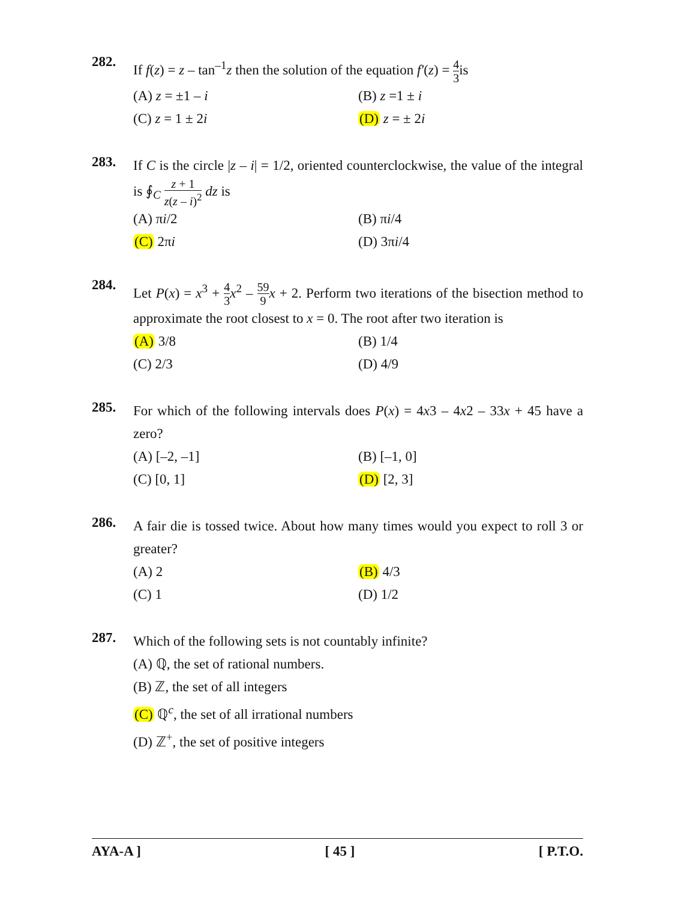282.
If f(z) = z – tan<sup>–1</sup>z then the solution of the equation f′(z) = 4 3is
(A) z = ±1 – i
(B) z =1 ± i
(C) z = 1 ± 2i
(D) z = ± 2i
283.
If C is the circle |z – i| = 1/2, oriented counterclockwise, the value of the integral is ∮<sub>C</sub> z + 1 z(z – i)<sup>2</sup> dz is
(A) πi/2
(B) πi/4
(C) 2πi
(D) 3πi/4
284.
Let P(x) = x<sup>3</sup> + 4 3 x<sup>2</sup> – 59 9 x + 2. Perform two iterations of the bisection method to approximate the root closest to x = 0. The root after two iteration is
(A) 3/8
(B) 1/4
(C) 2/3
(D) 4/9
285.
For which of the following intervals does P(x) = 4x3 – 4x2 – 33x + 45 have a zero?
(A) [–2, –1]
(B) [–1, 0]
(C) [0, 1]
(D) [2, 3]
286.
A fair die is tossed twice. About how many times would you expect to roll 3 or greater?
(A) 2
(B) 4/3
(C) 1
(D) 1/2
287.
Which of the following sets is not countably infinite?
(A) ℚ, the set of rational numbers.
(B) ℤ, the set of all integers
(C) ℚ<sup>c</sup>, the set of all irrational numbers
(D) ℤ<sup>+</sup>, the set of positive integers
AYA-A ] [ 45 ] [ P.T.O.